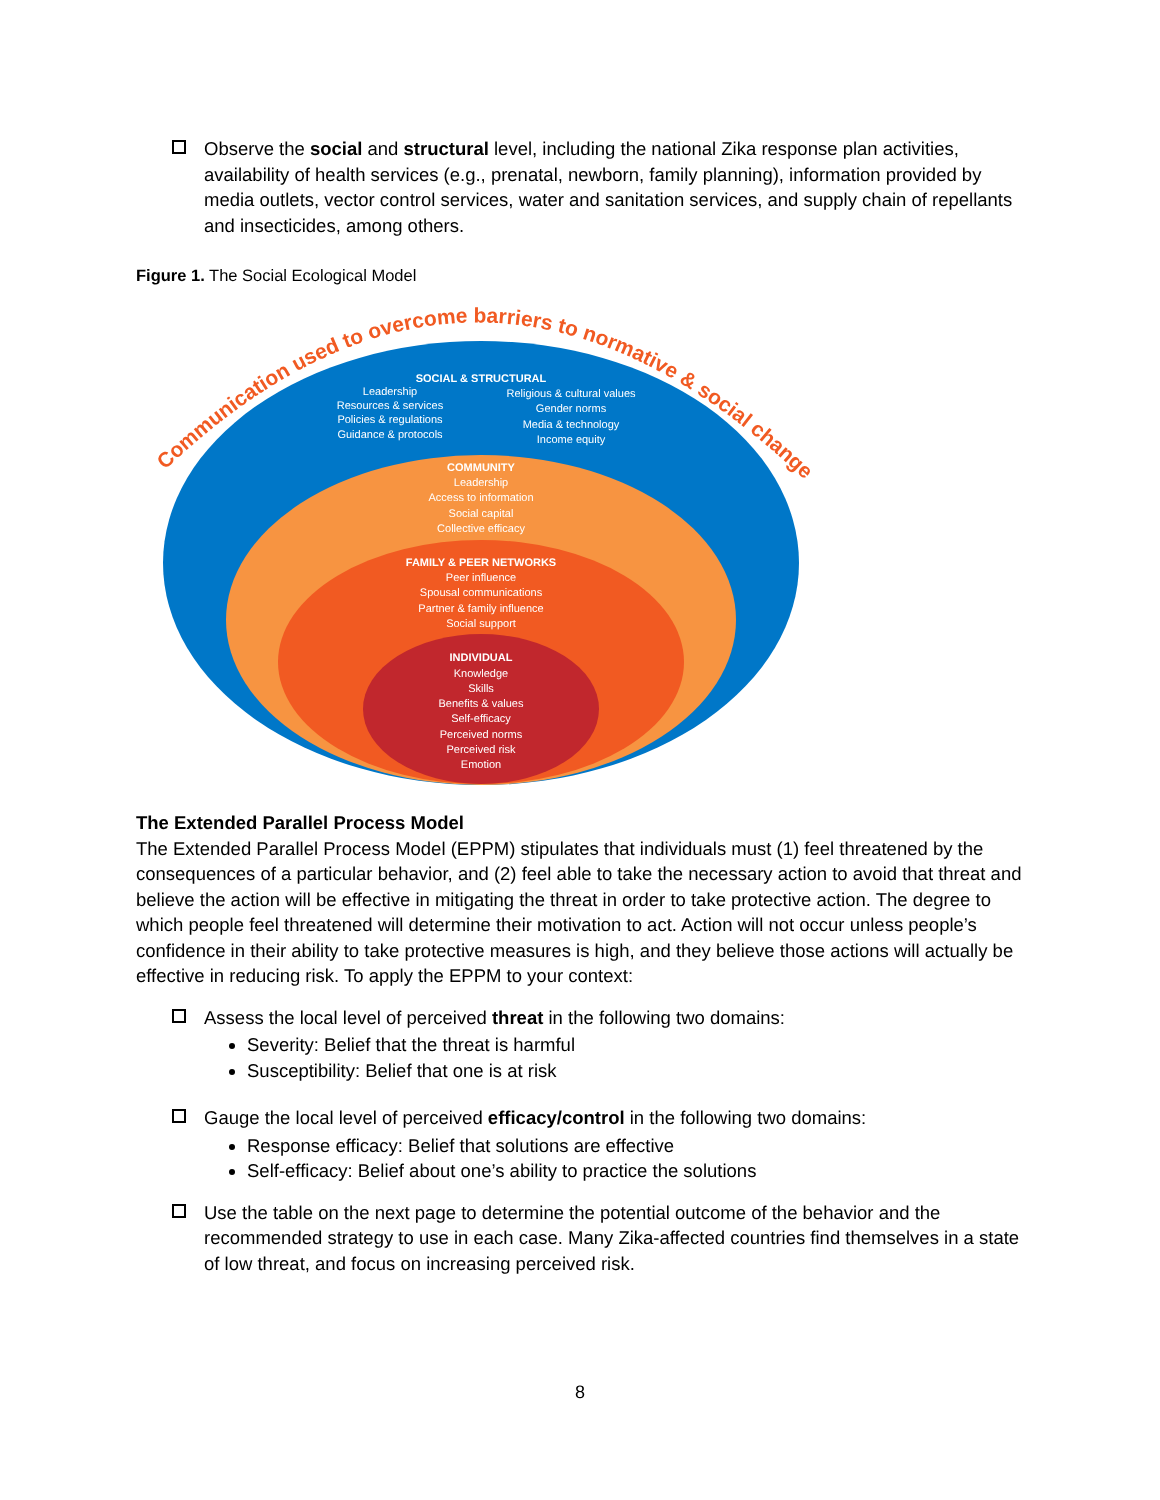Observe the social and structural level, including the national Zika response plan activities, availability of health services (e.g., prenatal, newborn, family planning), information provided by media outlets, vector control services, water and sanitation services, and supply chain of repellants and insecticides, among others.
Figure 1. The Social Ecological Model
Communication used to overcome barriers to normative & social change
SOCIAL & STRUCTURAL
Leadership
Resources & services
Policies & regulations
Guidance & protocols
Religious & cultural values
Gender norms
Media & technology
Income equity
COMMUNITY
Leadership
Access to information
Social capital
Collective efficacy
FAMILY & PEER NETWORKS
Peer influence
Spousal communications
Partner & family influence
Social support
INDIVIDUAL
Knowledge
Skills
Benefits & values
Self-efficacy
Perceived norms
Perceived risk
Emotion
The Extended Parallel Process Model
The Extended Parallel Process Model (EPPM) stipulates that individuals must (1) feel threatened by the consequences of a particular behavior, and (2) feel able to take the necessary action to avoid that threat and believe the action will be effective in mitigating the threat in order to take protective action. The degree to which people feel threatened will determine their motivation to act. Action will not occur unless people’s confidence in their ability to take protective measures is high, and they believe those actions will actually be effective in reducing risk. To apply the EPPM to your context:
Assess the local level of perceived threat in the following two domains:
Severity: Belief that the threat is harmful
Susceptibility: Belief that one is at risk
Gauge the local level of perceived efficacy/control in the following two domains:
Response efficacy: Belief that solutions are effective
Self-efficacy: Belief about one’s ability to practice the solutions
Use the table on the next page to determine the potential outcome of the behavior and the recommended strategy to use in each case. Many Zika-affected countries find themselves in a state of low threat, and focus on increasing perceived risk.
8